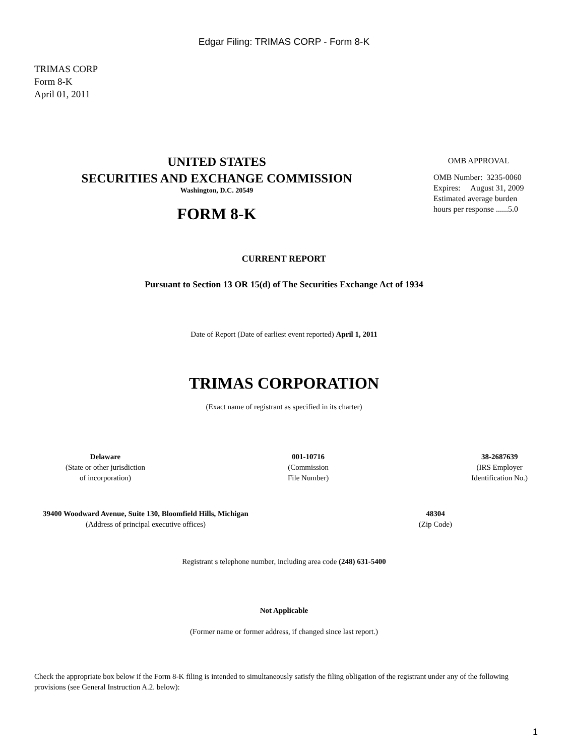Edgar Filing: TRIMAS CORP - Form 8-K
TRIMAS CORP
Form 8-K
April 01, 2011
UNITED STATES
SECURITIES AND EXCHANGE COMMISSION
Washington, D.C. 20549
FORM 8-K
OMB APPROVAL
OMB Number: 3235-0060
Expires: August 31, 2009
Estimated average burden
hours per response ......5.0
CURRENT REPORT
Pursuant to Section 13 OR 15(d) of The Securities Exchange Act of 1934
Date of Report (Date of earliest event reported) April 1, 2011
TRIMAS CORPORATION
(Exact name of registrant as specified in its charter)
Delaware
(State or other jurisdiction
of incorporation)
001-10716
(Commission
File Number)
38-2687639
(IRS Employer
Identification No.)
39400 Woodward Avenue, Suite 130, Bloomfield Hills, Michigan
(Address of principal executive offices)
48304
(Zip Code)
Registrant s telephone number, including area code (248) 631-5400
Not Applicable
(Former name or former address, if changed since last report.)
Check the appropriate box below if the Form 8-K filing is intended to simultaneously satisfy the filing obligation of the registrant under any of the following provisions (see General Instruction A.2. below):
1